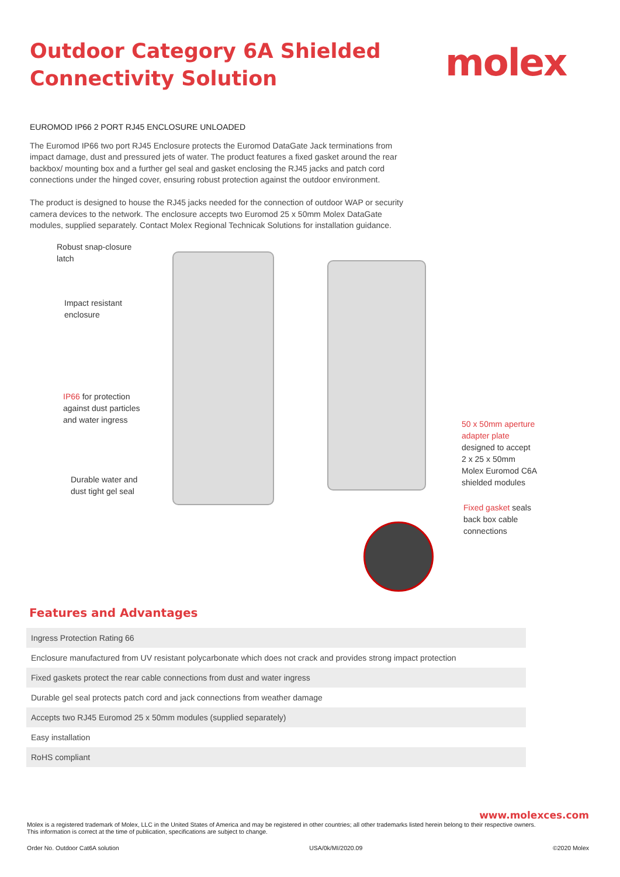Outdoor Category 6A Shielded
Connectivity Solution
molex
EUROMOD IP66 2 PORT RJ45 ENCLOSURE UNLOADED
The Euromod IP66 two port RJ45 Enclosure protects the Euromod DataGate Jack terminations from impact damage, dust and pressured jets of water. The product features a fixed gasket around the rear backbox/ mounting box and a further gel seal and gasket enclosing the RJ45 jacks and patch cord connections under the hinged cover, ensuring robust protection against the outdoor environment.
The product is designed to house the RJ45 jacks needed for the connection of outdoor WAP or security camera devices to the network. The enclosure accepts two Euromod 25 x 50mm Molex DataGate modules, supplied separately. Contact Molex Regional Technicak Solutions for installation guidance.
Robust snap-closure
latch
Impact resistant
enclosure
IP66 for protection
against dust particles
and water ingress
Durable water and
dust tight gel seal
50 x 50mm aperture
adapter plate
designed to accept
2 x 25 x 50mm
Molex Euromod C6A
shielded modules
Fixed gasket seals
back box cable
connections
Features and Advantages
| Ingress Protection Rating 66 |
| Enclosure manufactured from UV resistant polycarbonate which does not crack and provides strong impact protection |
| Fixed gaskets protect the rear cable connections from dust and water ingress |
| Durable gel seal protects patch cord and jack connections from weather damage |
| Accepts two RJ45 Euromod 25 x 50mm modules (supplied separately) |
| Easy installation |
| RoHS compliant |
www.molexces.com
Molex is a registered trademark of Molex, LLC in the United States of America and may be registered in other countries; all other trademarks listed herein belong to their respective owners.
This information is correct at the time of publication, specifications are subject to change.
Order No. Outdoor Cat6A solution USA/0k/MI/2020.09 ©2020 Molex